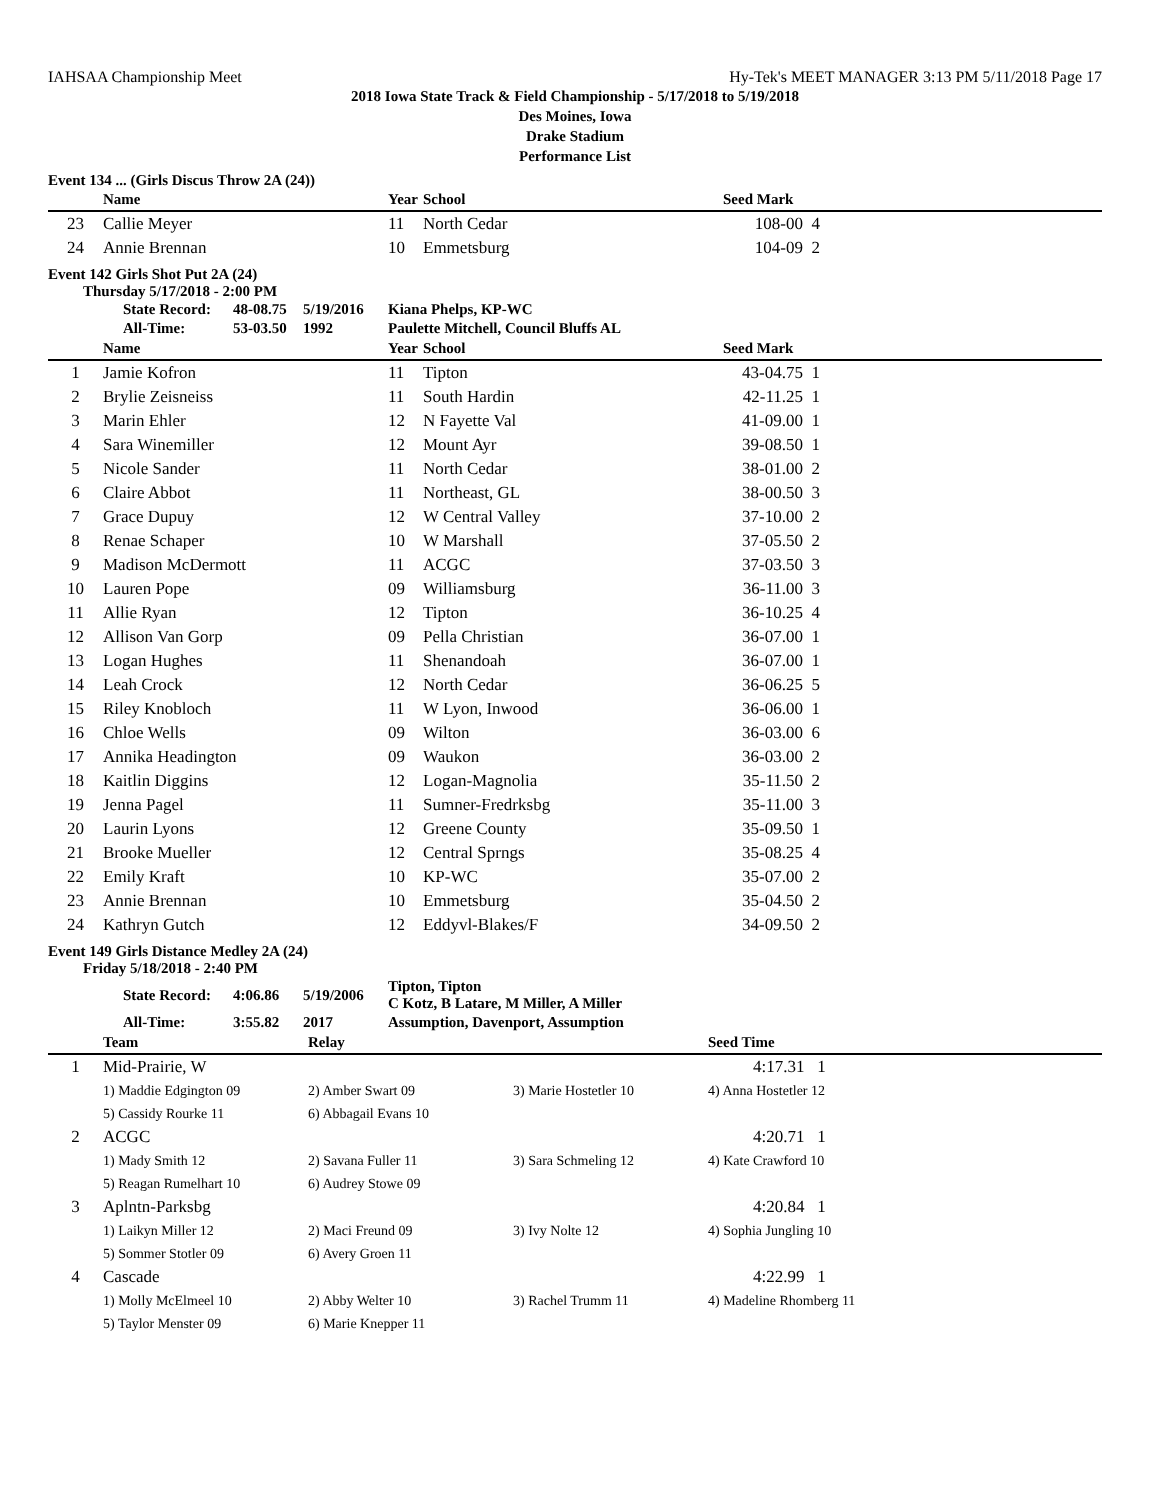IAHSAA Championship Meet Hy-Tek's MEET MANAGER 3:13 PM 5/11/2018 Page 17
2018 Iowa State Track & Field Championship - 5/17/2018 to 5/19/2018
Des Moines, Iowa
Drake Stadium
Performance List
Event 134 ... (Girls Discus Throw 2A (24))
| | Name | Year | School | Seed Mark | |
| --- | --- | --- | --- | --- | --- |
| 23 | Callie Meyer | 11 | North Cedar | 108-00 | 4 |
| 24 | Annie Brennan | 10 | Emmetsburg | 104-09 | 2 |
Event 142 Girls Shot Put 2A (24)
Thursday 5/17/2018 - 2:00 PM
| | State Record: | 48-08.75 | 5/19/2016 | Kiana Phelps, KP-WC |
| | All-Time: | 53-03.50 | 1992 | Paulette Mitchell, Council Bluffs AL |
| | Name | Year | School | Seed Mark | |
| --- | --- | --- | --- | --- | --- |
| 1 | Jamie Kofron | 11 | Tipton | 43-04.75 | 1 |
| 2 | Brylie Zeisneiss | 11 | South Hardin | 42-11.25 | 1 |
| 3 | Marin Ehler | 12 | N Fayette Val | 41-09.00 | 1 |
| 4 | Sara Winemiller | 12 | Mount Ayr | 39-08.50 | 1 |
| 5 | Nicole Sander | 11 | North Cedar | 38-01.00 | 2 |
| 6 | Claire Abbot | 11 | Northeast, GL | 38-00.50 | 3 |
| 7 | Grace Dupuy | 12 | W Central Valley | 37-10.00 | 2 |
| 8 | Renae Schaper | 10 | W Marshall | 37-05.50 | 2 |
| 9 | Madison McDermott | 11 | ACGC | 37-03.50 | 3 |
| 10 | Lauren Pope | 09 | Williamsburg | 36-11.00 | 3 |
| 11 | Allie Ryan | 12 | Tipton | 36-10.25 | 4 |
| 12 | Allison Van Gorp | 09 | Pella Christian | 36-07.00 | 1 |
| 13 | Logan Hughes | 11 | Shenandoah | 36-07.00 | 1 |
| 14 | Leah Crock | 12 | North Cedar | 36-06.25 | 5 |
| 15 | Riley Knobloch | 11 | W Lyon, Inwood | 36-06.00 | 1 |
| 16 | Chloe Wells | 09 | Wilton | 36-03.00 | 6 |
| 17 | Annika Headington | 09 | Waukon | 36-03.00 | 2 |
| 18 | Kaitlin Diggins | 12 | Logan-Magnolia | 35-11.50 | 2 |
| 19 | Jenna Pagel | 11 | Sumner-Fredrksbg | 35-11.00 | 3 |
| 20 | Laurin Lyons | 12 | Greene County | 35-09.50 | 1 |
| 21 | Brooke Mueller | 12 | Central Sprngs | 35-08.25 | 4 |
| 22 | Emily Kraft | 10 | KP-WC | 35-07.00 | 2 |
| 23 | Annie Brennan | 10 | Emmetsburg | 35-04.50 | 2 |
| 24 | Kathryn Gutch | 12 | Eddyvl-Blakes/F | 34-09.50 | 2 |
Event 149 Girls Distance Medley 2A (24)
Friday 5/18/2018 - 2:40 PM
| | State Record: | 4:06.86 | 5/19/2006 | Tipton, Tipton C Kotz, B Latare, M Miller, A Miller |
| | All-Time: | 3:55.82 | 2017 | Assumption, Davenport, Assumption |
| | Team | Relay | | Seed Time |
| --- | --- | --- | --- | --- |
| 1 | Mid-Prairie, W | | | 4:17.31 1 |
| | 1) Maddie Edgington 09 | 2) Amber Swart 09 | 3) Marie Hostetler 10 | 4) Anna Hostetler 12 |
| | 5) Cassidy Rourke 11 | 6) Abbagail Evans 10 | | |
| 2 | ACGC | | | 4:20.71 1 |
| | 1) Mady Smith 12 | 2) Savana Fuller 11 | 3) Sara Schmeling 12 | 4) Kate Crawford 10 |
| | 5) Reagan Rumelhart 10 | 6) Audrey Stowe 09 | | |
| 3 | Aplntn-Parksbg | | | 4:20.84 1 |
| | 1) Laikyn Miller 12 | 2) Maci Freund 09 | 3) Ivy Nolte 12 | 4) Sophia Jungling 10 |
| | 5) Sommer Stotler 09 | 6) Avery Groen 11 | | |
| 4 | Cascade | | | 4:22.99 1 |
| | 1) Molly McElmeel 10 | 2) Abby Welter 10 | 3) Rachel Trumm 11 | 4) Madeline Rhomberg 11 |
| | 5) Taylor Menster 09 | 6) Marie Knepper 11 | | |